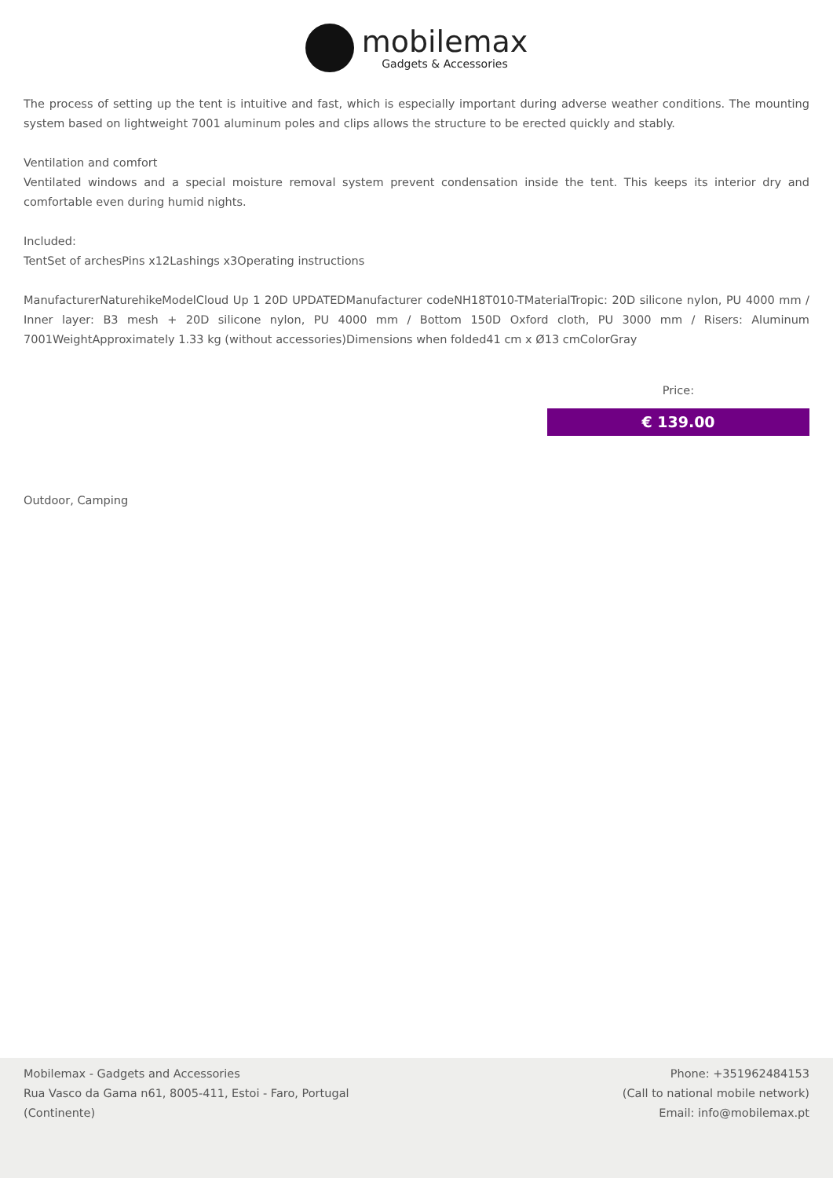mobilemax
Gadgets & Accessories
The process of setting up the tent is intuitive and fast, which is especially important during adverse weather conditions. The mounting system based on lightweight 7001 aluminum poles and clips allows the structure to be erected quickly and stably.
Ventilation and comfort
Ventilated windows and a special moisture removal system prevent condensation inside the tent. This keeps its interior dry and comfortable even during humid nights.
Included:
TentSet of archesPins x12Lashings x3Operating instructions
ManufacturerNaturehikeModelCloud Up 1 20D UPDATEDManufacturer codeNH18T010-TMaterialTropic: 20D silicone nylon, PU 4000 mm / Inner layer: B3 mesh + 20D silicone nylon, PU 4000 mm / Bottom 150D Oxford cloth, PU 3000 mm / Risers: Aluminum 7001WeightApproximately 1.33 kg (without accessories)Dimensions when folded41 cm x Ø13 cmColorGray
Price:
€ 139.00
Outdoor, Camping
Mobilemax - Gadgets and Accessories
Rua Vasco da Gama n61, 8005-411, Estoi - Faro, Portugal
(Continente)
Phone: +351962484153
(Call to national mobile network)
Email: info@mobilemax.pt